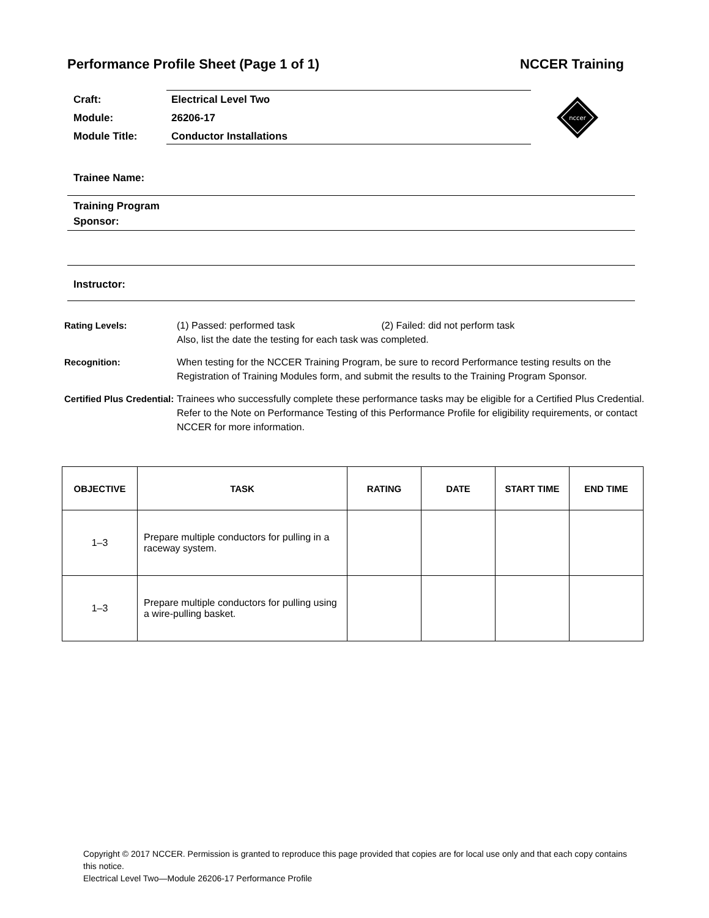Performance Profile Sheet (Page 1 of 1) NCCER Training
| Craft: | Electrical Level Two |
| Module: | 26206-17 |
| Module Title: | Conductor Installations |
nccer
Trainee Name:
Training Program
Sponsor:
Instructor:
Rating Levels: (1) Passed: performed task (2) Failed: did not perform task
Also, list the date the testing for each task was completed.
Recognition: When testing for the NCCER Training Program, be sure to record Performance testing results on the Registration of Training Modules form, and submit the results to the Training Program Sponsor.
Certified Plus Credential:
Trainees who successfully complete these performance tasks may be eligible for a Certified Plus Credential. Refer to the Note on Performance Testing of this Performance Profile for eligibility requirements, or contact NCCER for more information.
| OBJECTIVE | TASK | RATING | DATE | START TIME | END TIME |
| --- | --- | --- | --- | --- | --- |
| 1–3 | Prepare multiple conductors for pulling in a raceway system. | | | | |
| 1–3 | Prepare multiple conductors for pulling using a wire-pulling basket. | | | | |
Copyright © 2017 NCCER. Permission is granted to reproduce this page provided that copies are for local use only and that each copy contains this notice.
Electrical Level Two—Module 26206-17 Performance Profile